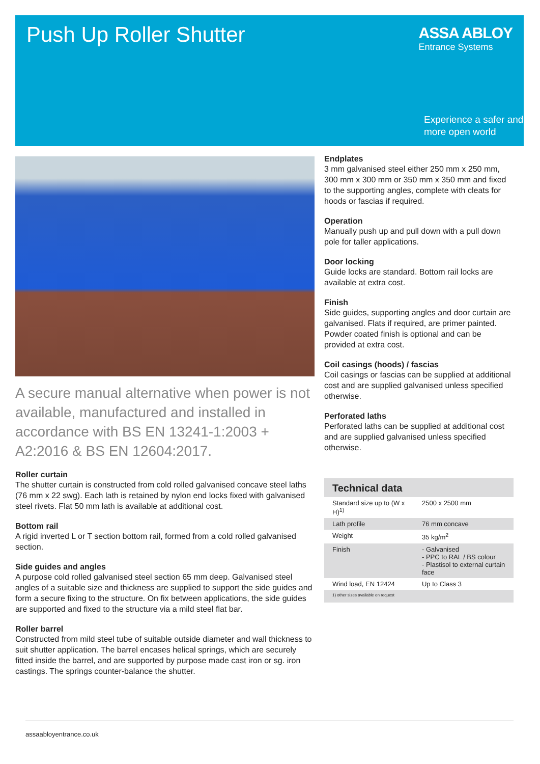Push Up Roller Shutter ASSA ABLOY
Entrance Systems
Experience a safer and
more open world
A secure manual alternative when power is not available, manufactured and installed in accordance with BS EN 13241-1:2003 + A2:2016 & BS EN 12604:2017.
Roller curtain
The shutter curtain is constructed from cold rolled galvanised concave steel laths (76 mm x 22 swg). Each lath is retained by nylon end locks fixed with galvanised steel rivets. Flat 50 mm lath is available at additional cost.
Bottom rail
A rigid inverted L or T section bottom rail, formed from a cold rolled galvanised section.
Side guides and angles
A purpose cold rolled galvanised steel section 65 mm deep. Galvanised steel angles of a suitable size and thickness are supplied to support the side guides and form a secure fixing to the structure. On fix between applications, the side guides are supported and fixed to the structure via a mild steel flat bar.
Roller barrel
Constructed from mild steel tube of suitable outside diameter and wall thickness to suit shutter application. The barrel encases helical springs, which are securely fitted inside the barrel, and are supported by purpose made cast iron or sg. iron castings. The springs counter-balance the shutter.
Endplates
3 mm galvanised steel either 250 mm x 250 mm, 300 mm x 300 mm or 350 mm x 350 mm and fixed to the supporting angles, complete with cleats for hoods or fascias if required.
Operation
Manually push up and pull down with a pull down pole for taller applications.
Door locking
Guide locks are standard. Bottom rail locks are available at extra cost.
Finish
Side guides, supporting angles and door curtain are galvanised. Flats if required, are primer painted. Powder coated finish is optional and can be provided at extra cost.
Coil casings (hoods) / fascias
Coil casings or fascias can be supplied at additional cost and are supplied galvanised unless specified otherwise.
Perforated laths
Perforated laths can be supplied at additional cost and are supplied galvanised unless specified otherwise.
Technical data
| Standard size up to (W x H)<sup>1)</sup> | 2500 x 2500 mm |
| Lath profile | 76 mm concave |
| Weight | 35 kg/m<sup>2</sup> |
| Finish | - Galvanised - PPC to RAL / BS colour - Plastisol to external curtain face |
| Wind load, EN 12424 | Up to Class 3 |
1) other sizes available on request
assaabloyentrance.co.uk